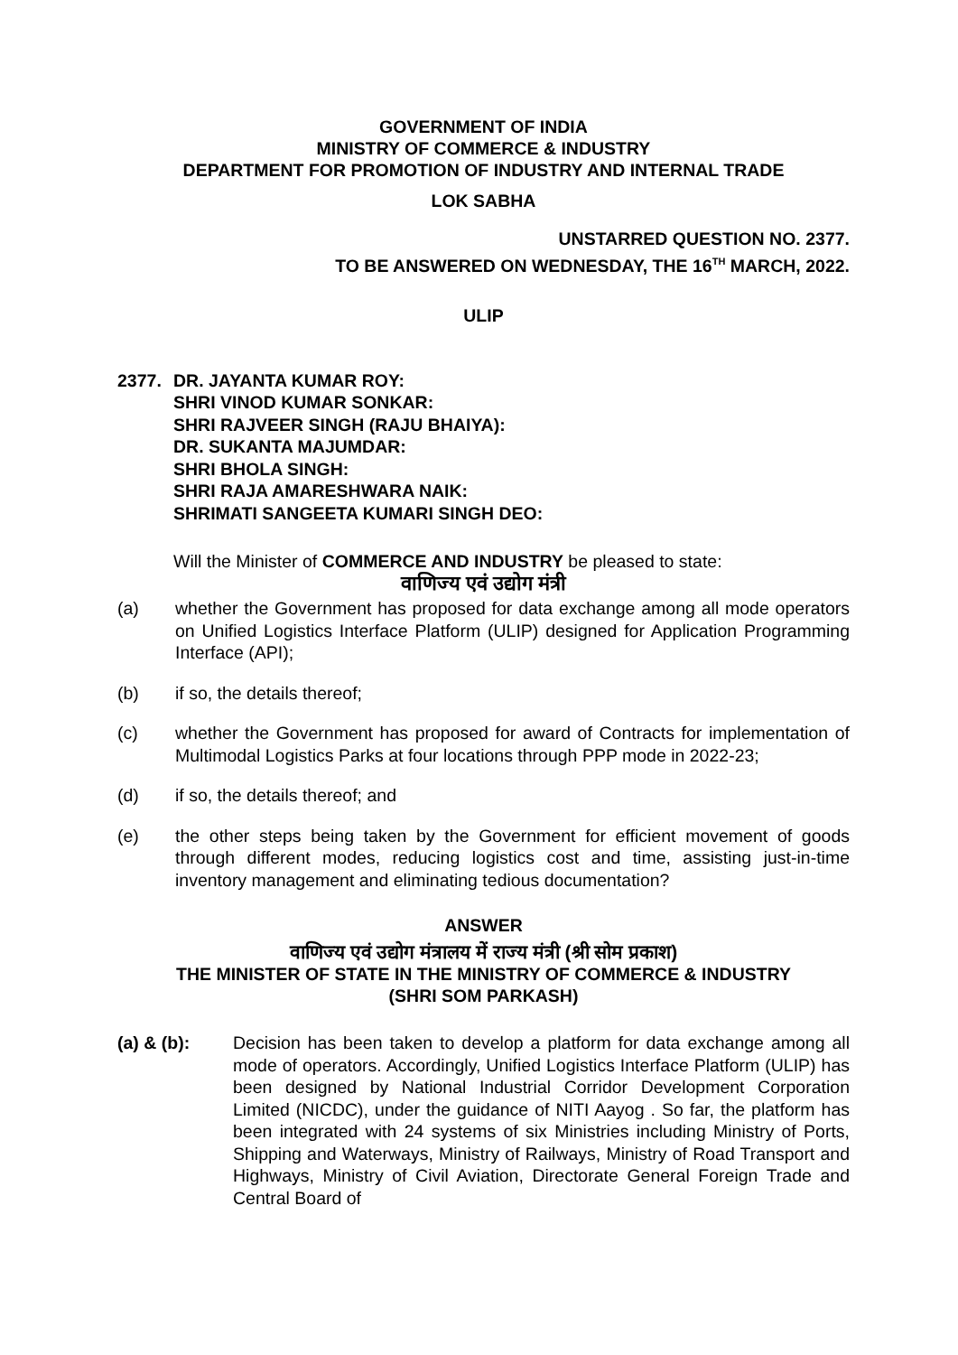GOVERNMENT OF INDIA
MINISTRY OF COMMERCE & INDUSTRY
DEPARTMENT FOR PROMOTION OF INDUSTRY AND INTERNAL TRADE
LOK SABHA
UNSTARRED QUESTION NO. 2377.
TO BE ANSWERED ON WEDNESDAY, THE 16<sup>TH</sup> MARCH, 2022.
ULIP
2377. DR. JAYANTA KUMAR ROY:
SHRI VINOD KUMAR SONKAR:
SHRI RAJVEER SINGH (RAJU BHAIYA):
DR. SUKANTA MAJUMDAR:
SHRI BHOLA SINGH:
SHRI RAJA AMARESHWARA NAIK:
SHRIMATI SANGEETA KUMARI SINGH DEO:
Will the Minister of COMMERCE AND INDUSTRY be pleased to state:
वाणिज्य एवं उद्योग मंत्री
(a) whether the Government has proposed for data exchange among all mode operators on Unified Logistics Interface Platform (ULIP) designed for Application Programming Interface (API);
(b) if so, the details thereof;
(c) whether the Government has proposed for award of Contracts for implementation of Multimodal Logistics Parks at four locations through PPP mode in 2022-23;
(d) if so, the details thereof; and
(e) the other steps being taken by the Government for efficient movement of goods through different modes, reducing logistics cost and time, assisting just-in-time inventory management and eliminating tedious documentation?
ANSWER
वाणिज्य एवं उद्योग मंत्रालय में राज्य मंत्री (श्री सोम प्रकाश)
THE MINISTER OF STATE IN THE MINISTRY OF COMMERCE & INDUSTRY
(SHRI SOM PARKASH)
(a) & (b): Decision has been taken to develop a platform for data exchange among all mode of operators. Accordingly, Unified Logistics Interface Platform (ULIP) has been designed by National Industrial Corridor Development Corporation Limited (NICDC), under the guidance of NITI Aayog . So far, the platform has been integrated with 24 systems of six Ministries including Ministry of Ports, Shipping and Waterways, Ministry of Railways, Ministry of Road Transport and Highways, Ministry of Civil Aviation, Directorate General Foreign Trade and Central Board of